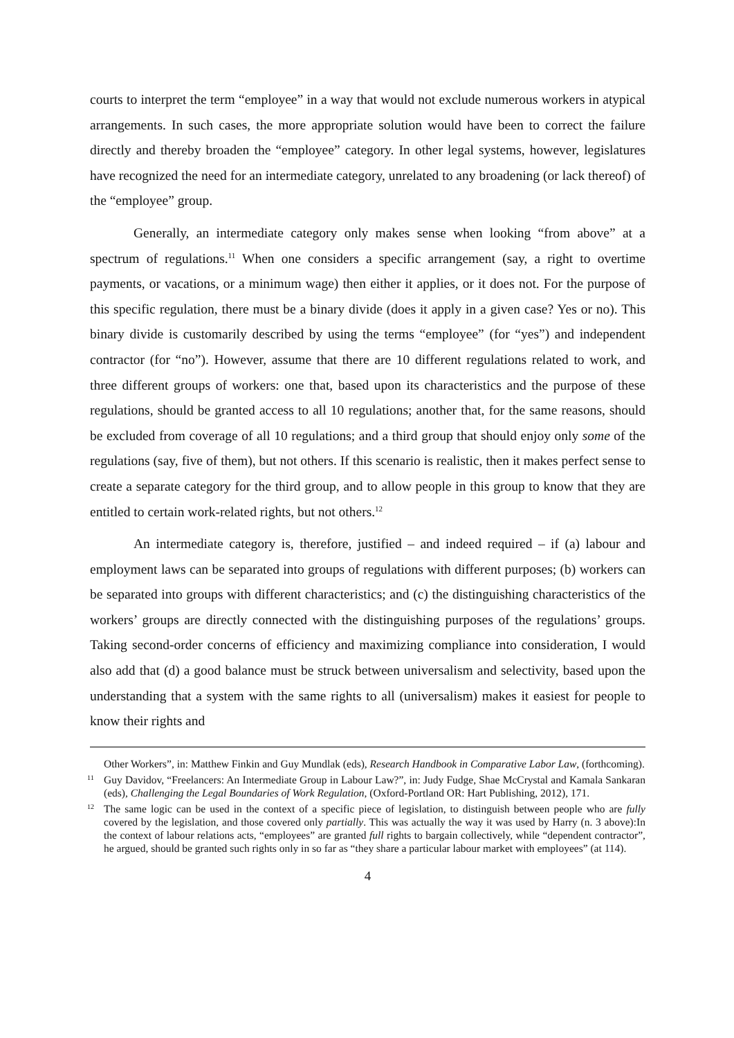courts to interpret the term “employee” in a way that would not exclude numerous workers in atypical arrangements. In such cases, the more appropriate solution would have been to correct the failure directly and thereby broaden the “employee” category. In other legal systems, however, legislatures have recognized the need for an intermediate category, unrelated to any broadening (or lack thereof) of the “employee” group.
Generally, an intermediate category only makes sense when looking “from above” at a spectrum of regulations.<sup>11</sup> When one considers a specific arrangement (say, a right to overtime payments, or vacations, or a minimum wage) then either it applies, or it does not. For the purpose of this specific regulation, there must be a binary divide (does it apply in a given case? Yes or no). This binary divide is customarily described by using the terms “employee” (for “yes”) and independent contractor (for “no”). However, assume that there are 10 different regulations related to work, and three different groups of workers: one that, based upon its characteristics and the purpose of these regulations, should be granted access to all 10 regulations; another that, for the same reasons, should be excluded from coverage of all 10 regulations; and a third group that should enjoy only some of the regulations (say, five of them), but not others. If this scenario is realistic, then it makes perfect sense to create a separate category for the third group, and to allow people in this group to know that they are entitled to certain work-related rights, but not others.<sup>12</sup>
An intermediate category is, therefore, justified – and indeed required – if (a) labour and employment laws can be separated into groups of regulations with different purposes; (b) workers can be separated into groups with different characteristics; and (c) the distinguishing characteristics of the workers’ groups are directly connected with the distinguishing purposes of the regulations’ groups. Taking second-order concerns of efficiency and maximizing compliance into consideration, I would also add that (d) a good balance must be struck between universalism and selectivity, based upon the understanding that a system with the same rights to all (universalism) makes it easiest for people to know their rights and
Other Workers”, in: Matthew Finkin and Guy Mundlak (eds), Research Handbook in Comparative Labor Law, (forthcoming).
11 Guy Davidov, “Freelancers: An Intermediate Group in Labour Law?”, in: Judy Fudge, Shae McCrystal and Kamala Sankaran (eds), Challenging the Legal Boundaries of Work Regulation, (Oxford-Portland OR: Hart Publishing, 2012), 171.
12 The same logic can be used in the context of a specific piece of legislation, to distinguish between people who are fully covered by the legislation, and those covered only partially. This was actually the way it was used by Harry (n. 3 above):In the context of labour relations acts, “employees” are granted full rights to bargain collectively, while “dependent contractor”, he argued, should be granted such rights only in so far as “they share a particular labour market with employees” (at 114).
4